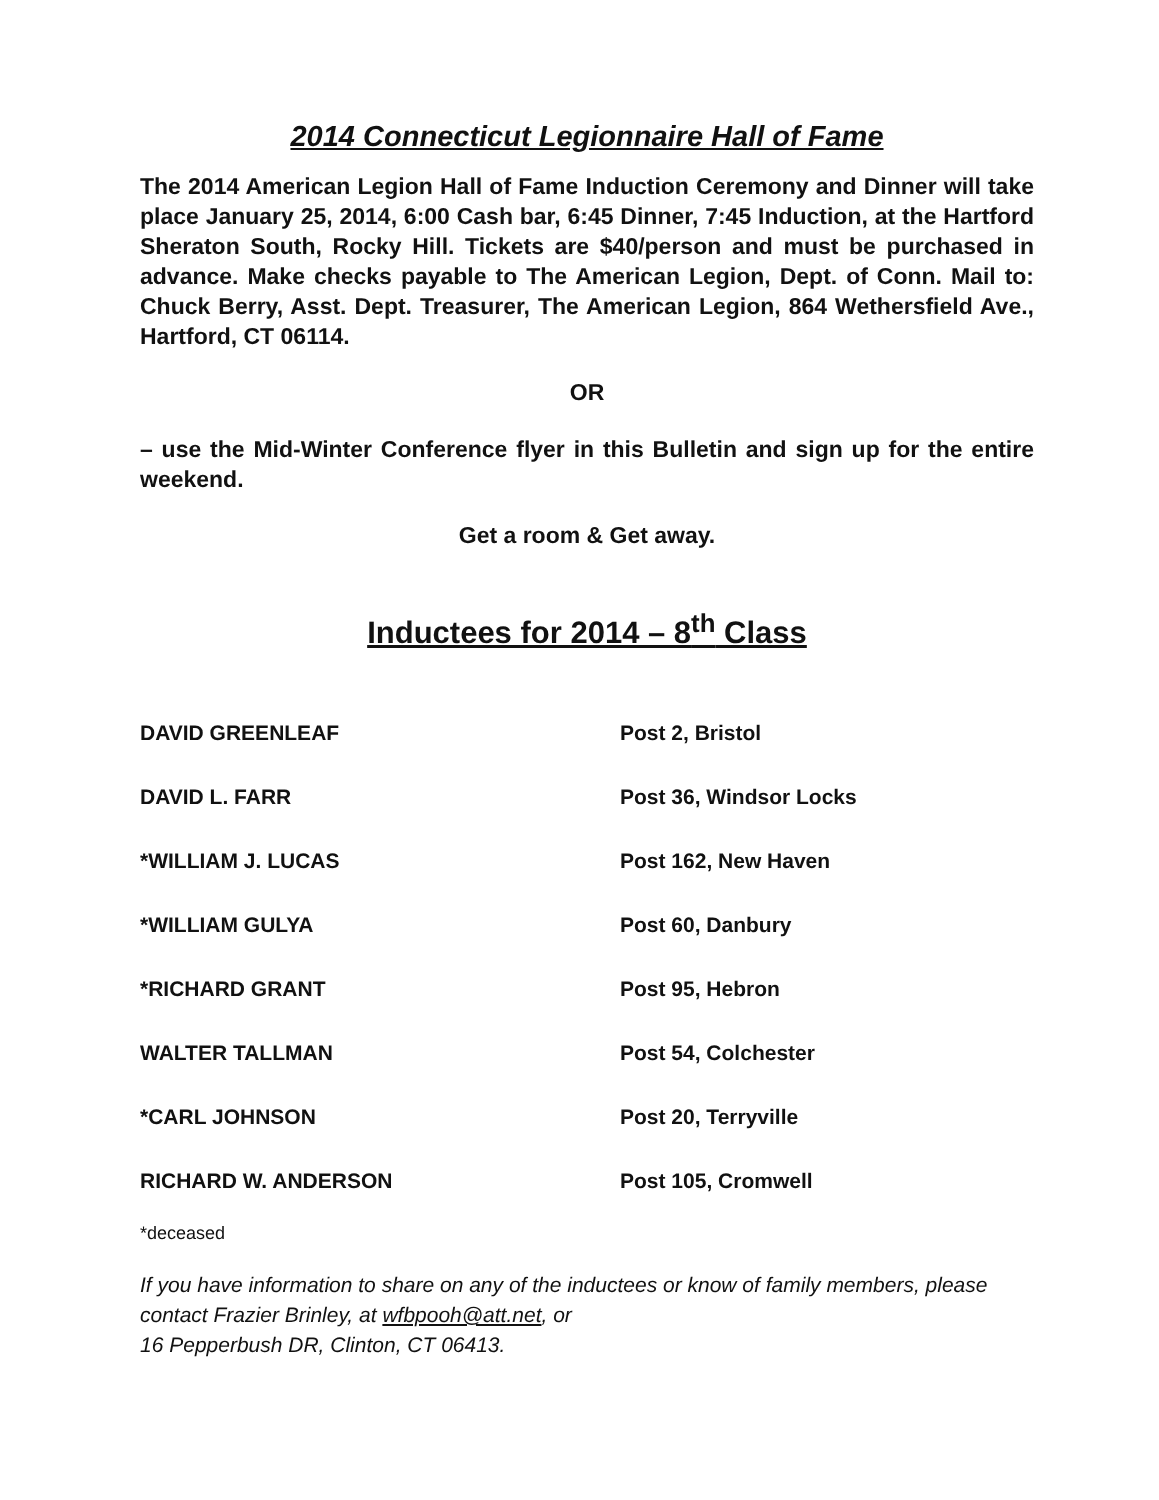2014 Connecticut Legionnaire Hall of Fame
The 2014 American Legion Hall of Fame Induction Ceremony and Dinner will take place January 25, 2014, 6:00 Cash bar, 6:45 Dinner, 7:45 Induction, at the Hartford Sheraton South, Rocky Hill. Tickets are $40/person and must be purchased in advance. Make checks payable to The American Legion, Dept. of Conn. Mail to: Chuck Berry, Asst. Dept. Treasurer, The American Legion, 864 Wethersfield Ave., Hartford, CT 06114.
OR
– use the Mid-Winter Conference flyer in this Bulletin and sign up for the entire weekend.
Get a room & Get away.
Inductees for 2014 – 8<sup>th</sup> Class
| DAVID GREENLEAF | Post 2, Bristol |
| DAVID L. FARR | Post 36, Windsor Locks |
| *WILLIAM J. LUCAS | Post 162, New Haven |
| *WILLIAM GULYA | Post 60, Danbury |
| *RICHARD GRANT | Post 95, Hebron |
| WALTER TALLMAN | Post 54, Colchester |
| *CARL JOHNSON | Post 20, Terryville |
| RICHARD W. ANDERSON | Post 105, Cromwell |
*deceased
If you have information to share on any of the inductees or know of family members, please contact Frazier Brinley, at wfbpooh@att.net, or
16 Pepperbush DR, Clinton, CT 06413.